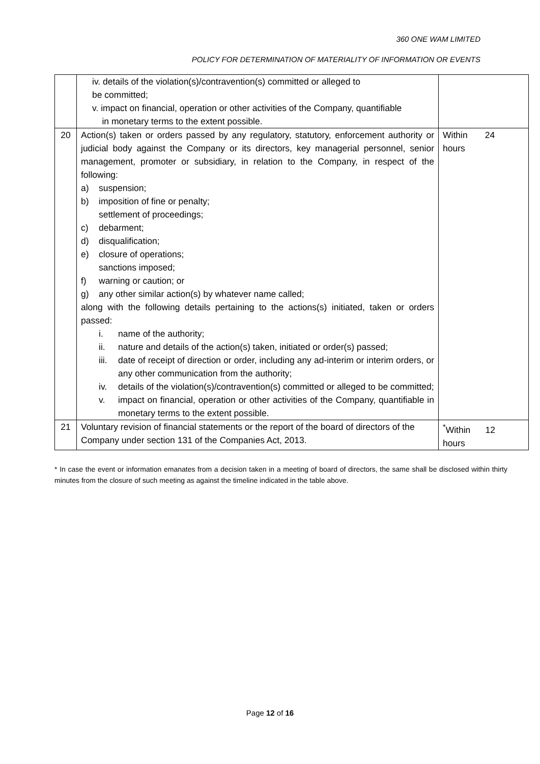360 ONE WAM LIMITED
POLICY FOR DETERMINATION OF MATERIALITY OF INFORMATION OR EVENTS
| | iv. details of the violation(s)/contravention(s) committed or alleged to be committed; v. impact on financial, operation or other activities of the Company, quantifiable in monetary terms to the extent possible. | |
| 20 | Action(s) taken or orders passed by any regulatory, statutory, enforcement authority or judicial body against the Company or its directors, key managerial personnel, senior management, promoter or subsidiary, in relation to the Company, in respect of the following: a) suspension; b) imposition of fine or penalty; settlement of proceedings; c) debarment; d) disqualification; e) closure of operations; sanctions imposed; f) warning or caution; or g) any other similar action(s) by whatever name called; along with the following details pertaining to the actions(s) initiated, taken or orders passed: i. name of the authority; ii. nature and details of the action(s) taken, initiated or order(s) passed; iii. date of receipt of direction or order, including any ad-interim or interim orders, or any other communication from the authority; iv. details of the violation(s)/contravention(s) committed or alleged to be committed; v. impact on financial, operation or other activities of the Company, quantifiable in monetary terms to the extent possible. | Within 24 hours |
| 21 | Voluntary revision of financial statements or the report of the board of directors of the Company under section 131 of the Companies Act, 2013. | <sup>*</sup> Within 12 hours |
* In case the event or information emanates from a decision taken in a meeting of board of directors, the same shall be disclosed within thirty minutes from the closure of such meeting as against the timeline indicated in the table above.
Page 12 of 16